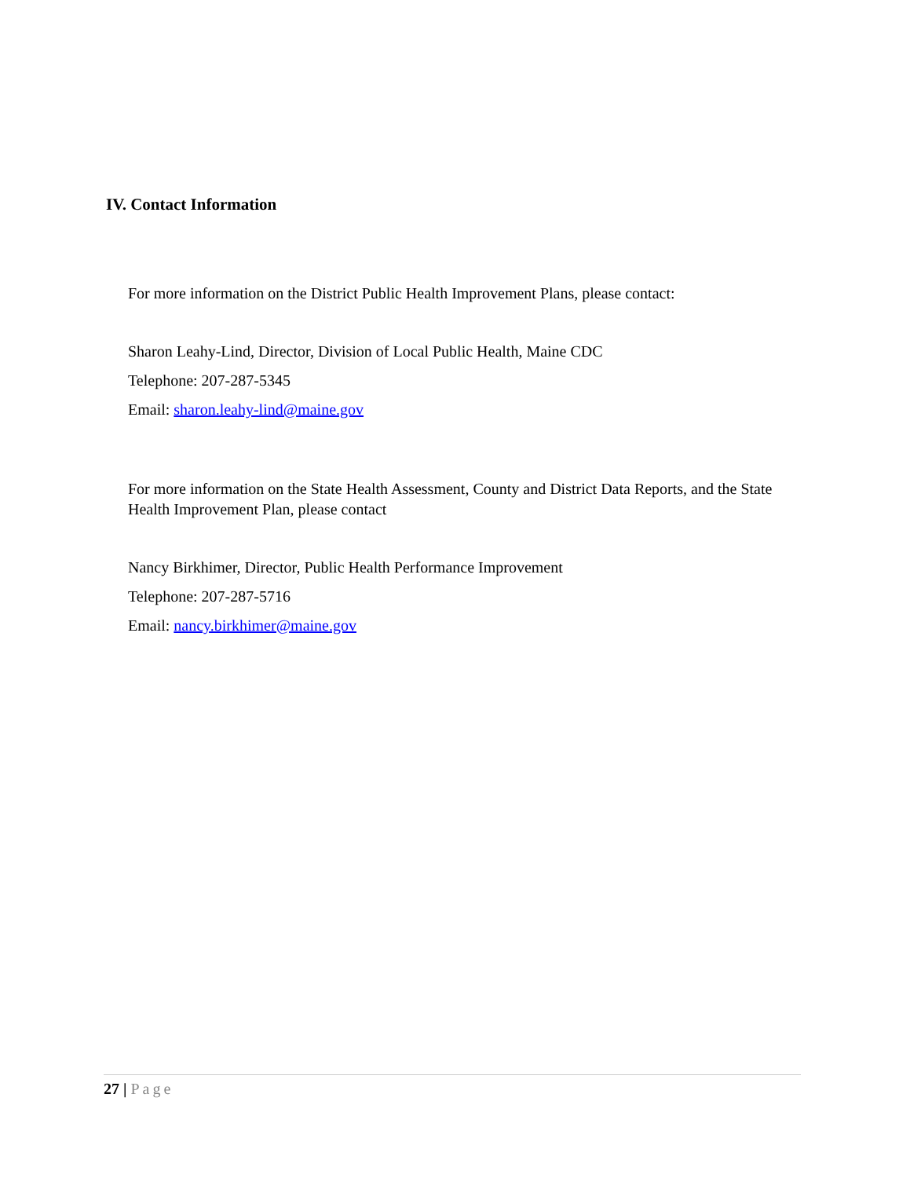IV. Contact Information
For more information on the District Public Health Improvement Plans, please contact:
Sharon Leahy-Lind, Director, Division of Local Public Health, Maine CDC
Telephone: 207-287-5345
Email: sharon.leahy-lind@maine.gov
For more information on the State Health Assessment, County and District Data Reports, and the State Health Improvement Plan, please contact
Nancy Birkhimer, Director, Public Health Performance Improvement
Telephone: 207-287-5716
Email: nancy.birkhimer@maine.gov
27 | Page